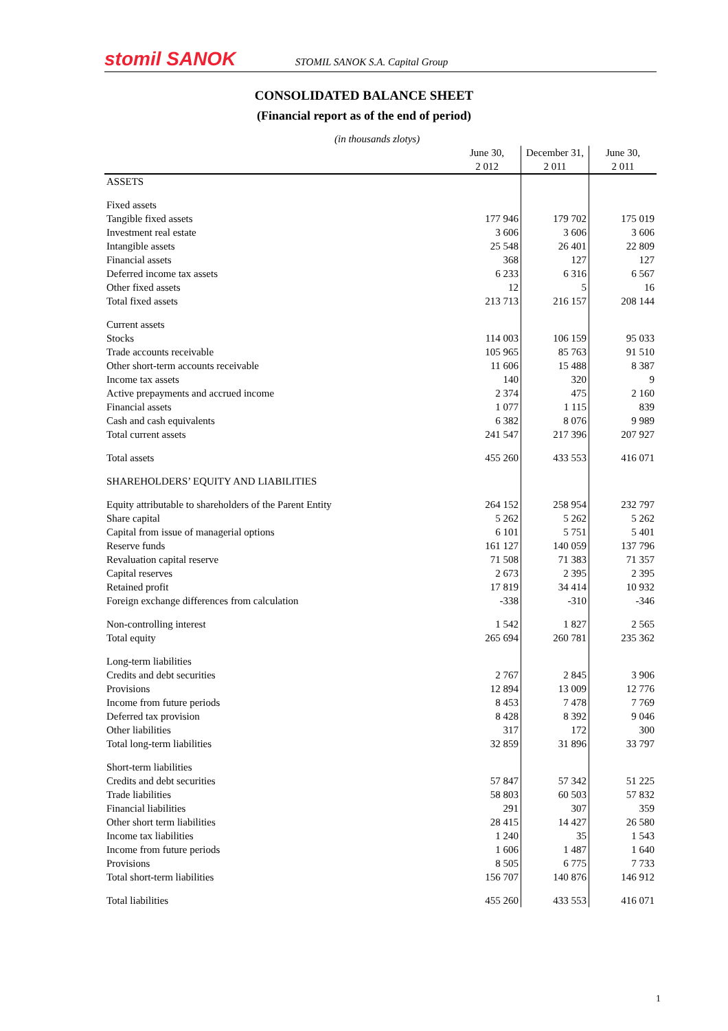stomil SANOK
STOMIL SANOK S.A. Capital Group
CONSOLIDATED BALANCE SHEET
(Financial report as of the end of period)
(in thousands zlotys)
| | June 30, 2 012 | December 31, 2 011 | June 30, 2 011 |
| --- | --- | --- | --- |
| ASSETS | | | |
| Fixed assets | | | |
| Tangible fixed assets | 177 946 | 179 702 | 175 019 |
| Investment real estate | 3 606 | 3 606 | 3 606 |
| Intangible assets | 25 548 | 26 401 | 22 809 |
| Financial assets | 368 | 127 | 127 |
| Deferred income tax assets | 6 233 | 6 316 | 6 567 |
| Other fixed assets | 12 | 5 | 16 |
| Total fixed assets | 213 713 | 216 157 | 208 144 |
| Current assets | | | |
| Stocks | 114 003 | 106 159 | 95 033 |
| Trade accounts receivable | 105 965 | 85 763 | 91 510 |
| Other short-term accounts receivable | 11 606 | 15 488 | 8 387 |
| Income tax assets | 140 | 320 | 9 |
| Active prepayments and accrued income | 2 374 | 475 | 2 160 |
| Financial assets | 1 077 | 1 115 | 839 |
| Cash and cash equivalents | 6 382 | 8 076 | 9 989 |
| Total current assets | 241 547 | 217 396 | 207 927 |
| Total assets | 455 260 | 433 553 | 416 071 |
| SHAREHOLDERS’ EQUITY AND LIABILITIES | | | |
| Equity attributable to shareholders of the Parent Entity | 264 152 | 258 954 | 232 797 |
| Share capital | 5 262 | 5 262 | 5 262 |
| Capital from issue of managerial options | 6 101 | 5 751 | 5 401 |
| Reserve funds | 161 127 | 140 059 | 137 796 |
| Revaluation capital reserve | 71 508 | 71 383 | 71 357 |
| Capital reserves | 2 673 | 2 395 | 2 395 |
| Retained profit | 17 819 | 34 414 | 10 932 |
| Foreign exchange differences from calculation | -338 | -310 | -346 |
| Non-controlling interest | 1 542 | 1 827 | 2 565 |
| Total equity | 265 694 | 260 781 | 235 362 |
| Long-term liabilities | | | |
| Credits and debt securities | 2 767 | 2 845 | 3 906 |
| Provisions | 12 894 | 13 009 | 12 776 |
| Income from future periods | 8 453 | 7 478 | 7 769 |
| Deferred tax provision | 8 428 | 8 392 | 9 046 |
| Other liabilities | 317 | 172 | 300 |
| Total long-term liabilities | 32 859 | 31 896 | 33 797 |
| Short-term liabilities | | | |
| Credits and debt securities | 57 847 | 57 342 | 51 225 |
| Trade liabilities | 58 803 | 60 503 | 57 832 |
| Financial liabilities | 291 | 307 | 359 |
| Other short term liabilities | 28 415 | 14 427 | 26 580 |
| Income tax liabilities | 1 240 | 35 | 1 543 |
| Income from future periods | 1 606 | 1 487 | 1 640 |
| Provisions | 8 505 | 6 775 | 7 733 |
| Total short-term liabilities | 156 707 | 140 876 | 146 912 |
| Total liabilities | 455 260 | 433 553 | 416 071 |
1